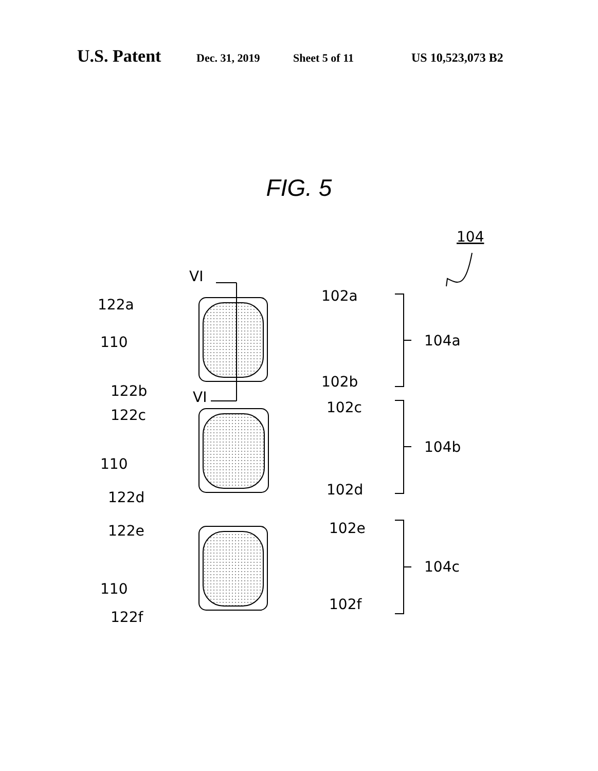U.S. Patent Dec. 31, 2019 Sheet 5 of 11 US 10,523,073 B2
FIG. 5
104
VI
VI
122a
102a
110
104a
122b
102b
122c
102c
110
104b
122d
102d
122e
102e
110
104c
122f
102f